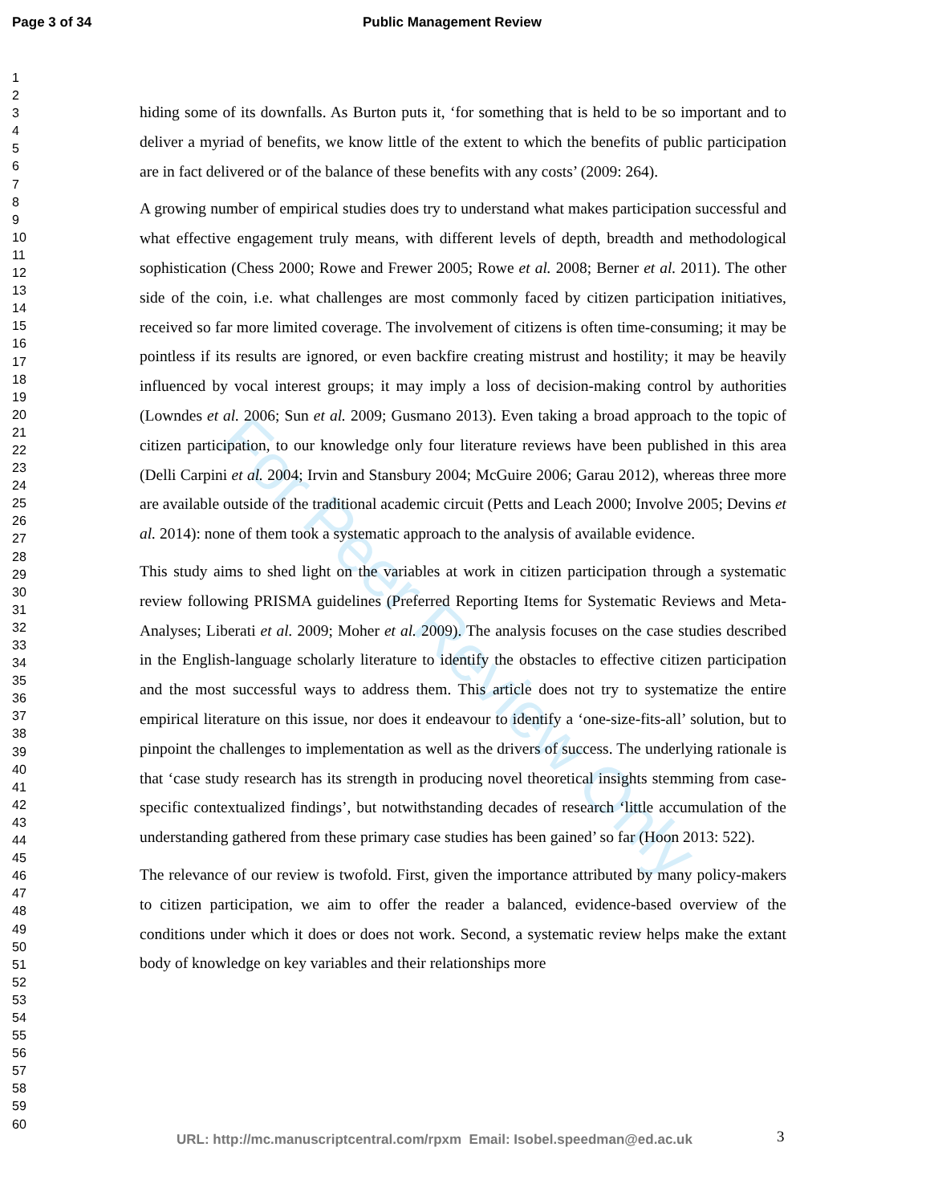Page 3 of 34 Public Management Review
1
2
3
4
5
6
7
8
9
10
11
12
13
14
15
16
17
18
19
20
21
22
23
24
25
26
27
28
29
30
31
32
33
34
35
36
37
38
39
40
41
42
43
44
45
46
47
48
49
50
51
52
53
54
55
56
57
58
59
60
For Peer Review Only
hiding some of its downfalls. As Burton puts it, ‘for something that is held to be so important and to deliver a myriad of benefits, we know little of the extent to which the benefits of public participation are in fact delivered or of the balance of these benefits with any costs’ (2009: 264).
A growing number of empirical studies does try to understand what makes participation successful and what effective engagement truly means, with different levels of depth, breadth and methodological sophistication (Chess 2000; Rowe and Frewer 2005; Rowe et al. 2008; Berner et al. 2011). The other side of the coin, i.e. what challenges are most commonly faced by citizen participation initiatives, received so far more limited coverage. The involvement of citizens is often time-consuming; it may be pointless if its results are ignored, or even backfire creating mistrust and hostility; it may be heavily influenced by vocal interest groups; it may imply a loss of decision-making control by authorities (Lowndes et al. 2006; Sun et al. 2009; Gusmano 2013). Even taking a broad approach to the topic of citizen participation, to our knowledge only four literature reviews have been published in this area (Delli Carpini et al. 2004; Irvin and Stansbury 2004; McGuire 2006; Garau 2012), whereas three more are available outside of the traditional academic circuit (Petts and Leach 2000; Involve 2005; Devins et al. 2014): none of them took a systematic approach to the analysis of available evidence.
This study aims to shed light on the variables at work in citizen participation through a systematic review following PRISMA guidelines (Preferred Reporting Items for Systematic Reviews and Meta-Analyses; Liberati et al. 2009; Moher et al. 2009). The analysis focuses on the case studies described in the English-language scholarly literature to identify the obstacles to effective citizen participation and the most successful ways to address them. This article does not try to systematize the entire empirical literature on this issue, nor does it endeavour to identify a ‘one-size-fits-all’ solution, but to pinpoint the challenges to implementation as well as the drivers of success. The underlying rationale is that ‘case study research has its strength in producing novel theoretical insights stemming from case-specific contextualized findings’, but notwithstanding decades of research ‘little accumulation of the understanding gathered from these primary case studies has been gained’ so far (Hoon 2013: 522).
The relevance of our review is twofold. First, given the importance attributed by many policy-makers to citizen participation, we aim to offer the reader a balanced, evidence-based overview of the conditions under which it does or does not work. Second, a systematic review helps make the extant body of knowledge on key variables and their relationships more
URL: http://mc.manuscriptcentral.com/rpxm Email: Isobel.speedman@ed.ac.uk
3